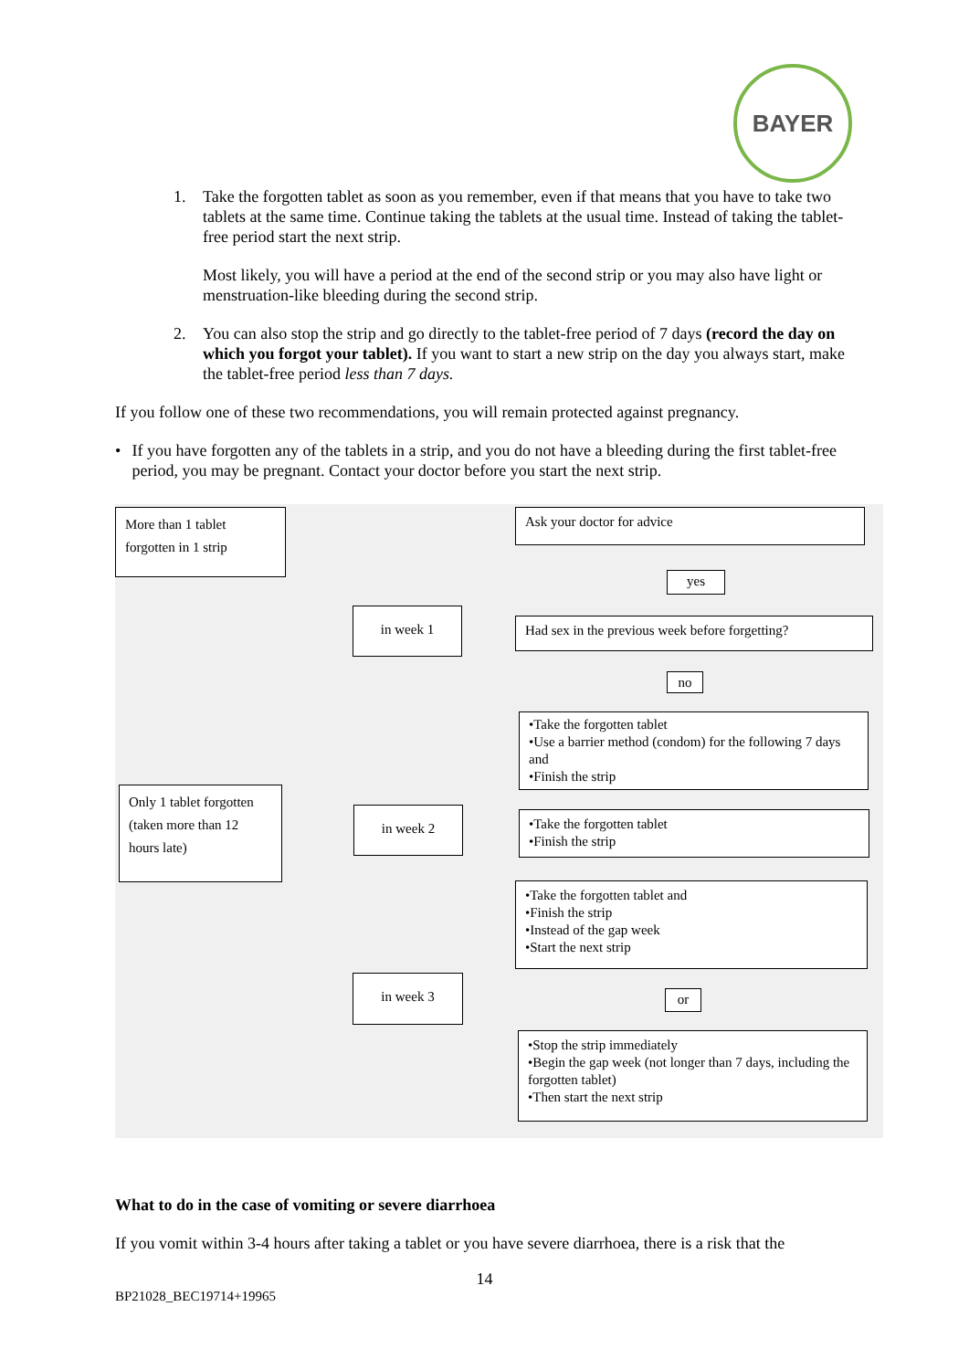BAYER
1. Take the forgotten tablet as soon as you remember, even if that means that you have to take two tablets at the same time. Continue taking the tablets at the usual time. Instead of taking the tablet-free period start the next strip.
Most likely, you will have a period at the end of the second strip or you may also have light or menstruation-like bleeding during the second strip.
2. You can also stop the strip and go directly to the tablet-free period of 7 days (record the day on which you forgot your tablet). If you want to start a new strip on the day you always start, make the tablet-free period less than 7 days.
If you follow one of these two recommendations, you will remain protected against pregnancy.
• If you have forgotten any of the tablets in a strip, and you do not have a bleeding during the first tablet-free period, you may be pregnant. Contact your doctor before you start the next strip.
More than 1 tablet forgotten in 1 strip
Ask your doctor for advice
yes
in week 1
Had sex in the previous week before forgetting?
no
•Take the forgotten tablet
•Use a barrier method (condom) for the following 7 days and
•Finish the strip
Only 1 tablet forgotten (taken more than 12 hours late)
in week 2
•Take the forgotten tablet
•Finish the strip
•Take the forgotten tablet and
•Finish the strip
•Instead of the gap week
•Start the next strip
in week 3
or
•Stop the strip immediately
•Begin the gap week (not longer than 7 days, including the forgotten tablet)
•Then start the next strip
What to do in the case of vomiting or severe diarrhoea
If you vomit within 3-4 hours after taking a tablet or you have severe diarrhoea, there is a risk that the
14
BP21028_BEC19714+19965